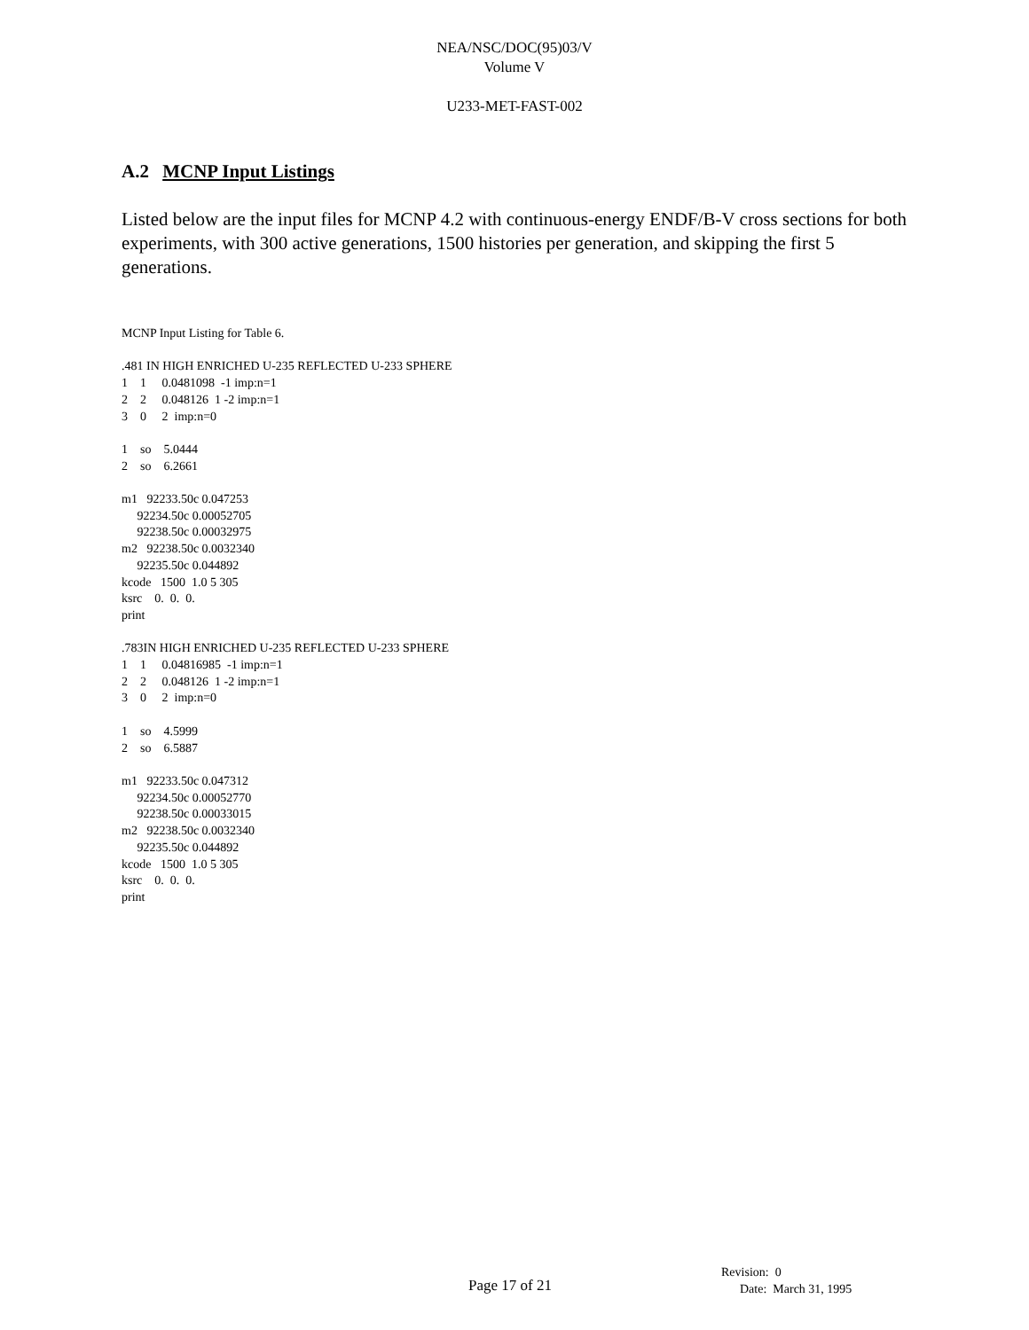NEA/NSC/DOC(95)03/V
Volume V
U233-MET-FAST-002
A.2 MCNP Input Listings
Listed below are the input files for MCNP 4.2 with continuous-energy ENDF/B-V cross sections for both experiments, with 300 active generations, 1500 histories per generation, and skipping the first 5 generations.
MCNP Input Listing for Table 6.

.481 IN HIGH ENRICHED U-235 REFLECTED U-233 SPHERE
1    1     0.0481098  -1 imp:n=1
2    2     0.048126  1 -2 imp:n=1
3    0     2  imp:n=0

1    so    5.0444
2    so    6.2661

m1   92233.50c 0.047253
     92234.50c 0.00052705
     92238.50c 0.00032975
m2   92238.50c 0.0032340
     92235.50c 0.044892
kcode   1500  1.0 5 305
ksrc    0.  0.  0.
print

.783IN HIGH ENRICHED U-235 REFLECTED U-233 SPHERE
1    1     0.04816985  -1 imp:n=1
2    2     0.048126  1 -2 imp:n=1
3    0     2  imp:n=0

1    so    4.5999
2    so    6.5887

m1   92233.50c 0.047312
     92234.50c 0.00052770
     92238.50c 0.00033015
m2   92238.50c 0.0032340
     92235.50c 0.044892
kcode   1500  1.0 5 305
ksrc    0.  0.  0.
print
Page 17 of 21
Revision: 0
Date: March 31, 1995